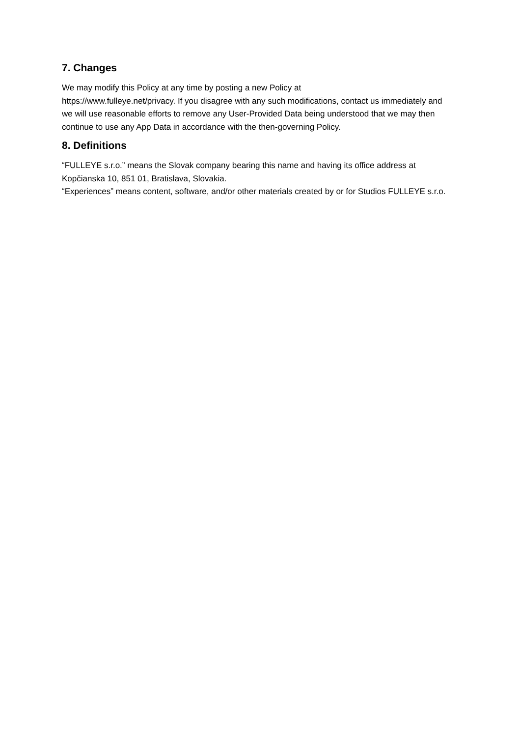7. Changes
We may modify this Policy at any time by posting a new Policy at
https://www.fulleye.net/privacy. If you disagree with any such modifications, contact us immediately and we will use reasonable efforts to remove any User-Provided Data being understood that we may then continue to use any App Data in accordance with the then-governing Policy.
8. Definitions
“FULLEYE s.r.o.” means the Slovak company bearing this name and having its office address at Kopčianska 10, 851 01, Bratislava, Slovakia.
“Experiences” means content, software, and/or other materials created by or for Studios FULLEYE s.r.o.